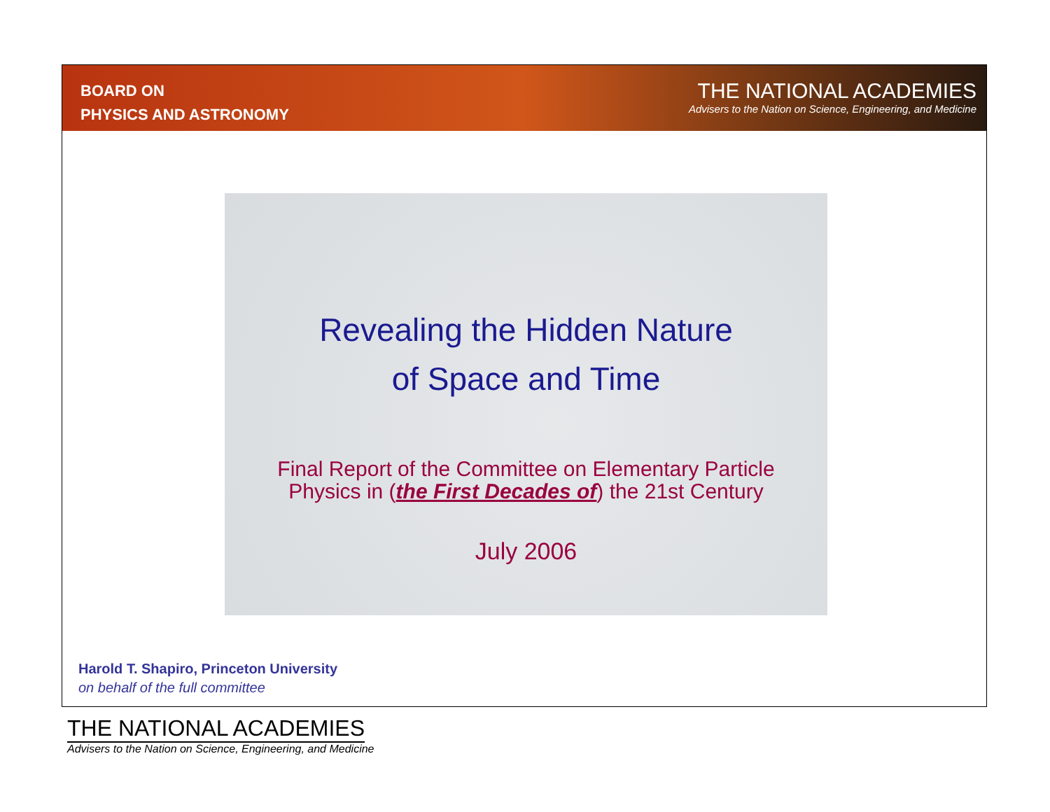BOARD ON
PHYSICS AND ASTRONOMY
THE NATIONAL ACADEMIES
Advisers to the Nation on Science, Engineering, and Medicine
Revealing the Hidden Nature
of Space and Time
Final Report of the Committee on Elementary Particle
Physics in (the First Decades of) the 21st Century
July 2006
Harold T. Shapiro, Princeton University
on behalf of the full committee
THE NATIONAL ACADEMIES
Advisers to the Nation on Science, Engineering, and Medicine